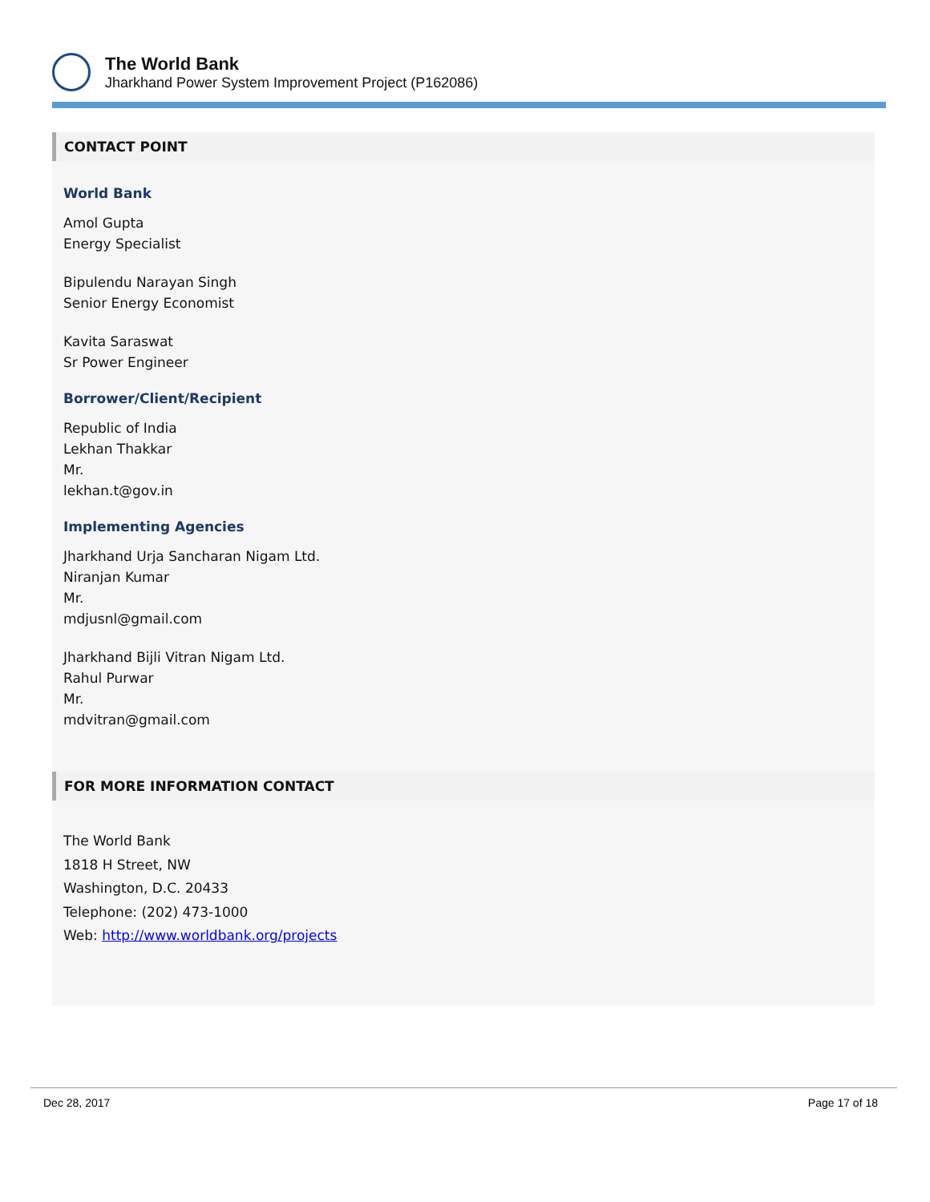The World Bank
Jharkhand Power System Improvement Project (P162086)
CONTACT POINT
World Bank
Amol Gupta
Energy Specialist
Bipulendu Narayan Singh
Senior Energy Economist
Kavita Saraswat
Sr Power Engineer
Borrower/Client/Recipient
Republic of India
Lekhan Thakkar
Mr.
lekhan.t@gov.in
Implementing Agencies
Jharkhand Urja Sancharan Nigam Ltd.
Niranjan Kumar
Mr.
mdjusnl@gmail.com
Jharkhand Bijli Vitran Nigam Ltd.
Rahul Purwar
Mr.
mdvitran@gmail.com
FOR MORE INFORMATION CONTACT
The World Bank
1818 H Street, NW
Washington, D.C. 20433
Telephone: (202) 473-1000
Web: http://www.worldbank.org/projects
Dec 28, 2017 Page 17 of 18